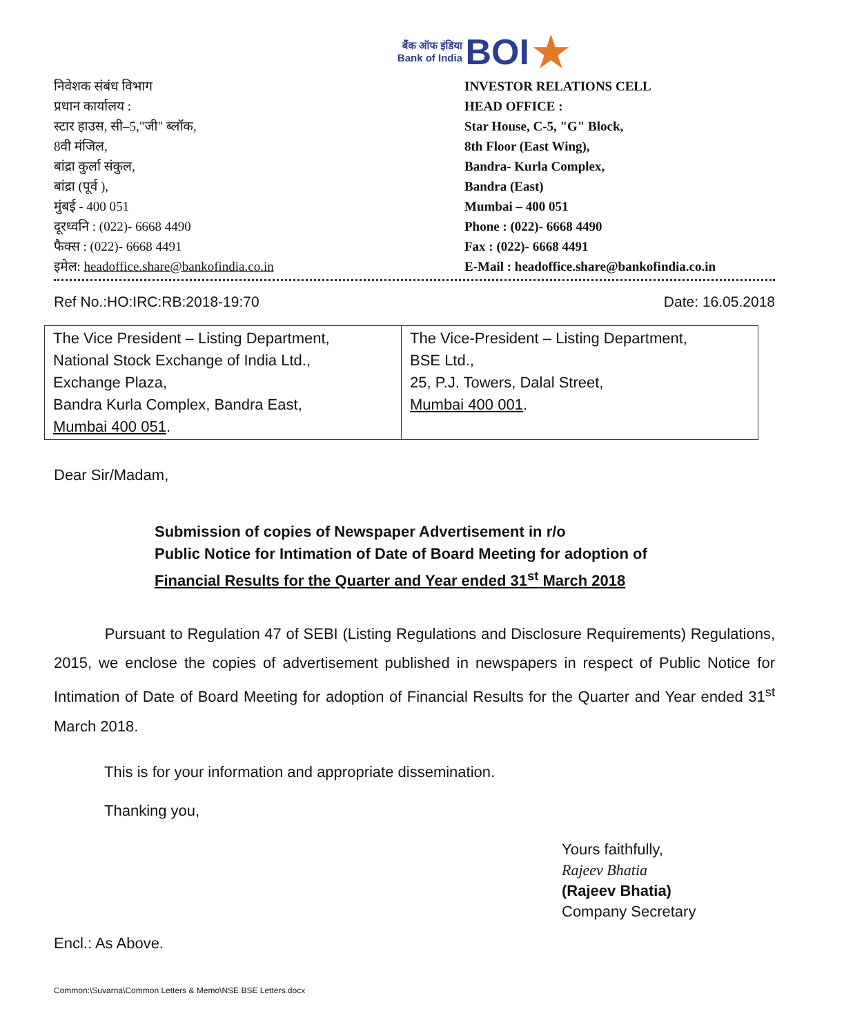बैंक ऑफ इंडिया
Bank of India BOI ★
निवेशक संबंध विभाग
प्रधान कार्यालय :
स्टार हाउस, सी–5,"जी" ब्लॉक,
8वी मंजिल,
बांद्रा कुर्ला संकुल,
बांद्रा (पूर्व ),
मुंबई - 400 051
दूरध्वनि : (022)- 6668 4490
फैक्स : (022)- 6668 4491
इमेल: headoffice.share@bankofindia.co.in
INVESTOR RELATIONS CELL
HEAD OFFICE :
Star House, C-5, "G" Block,
8th Floor (East Wing),
Bandra- Kurla Complex,
Bandra (East)
Mumbai – 400 051
Phone : (022)- 6668 4490
Fax : (022)- 6668 4491
E-Mail : headoffice.share@bankofindia.co.in
Ref No.:HO:IRC:RB:2018-19:70 Date: 16.05.2018
| The Vice President – Listing Department, National Stock Exchange of India Ltd., Exchange Plaza, Bandra Kurla Complex, Bandra East, Mumbai 400 051 . | The Vice-President – Listing Department, BSE Ltd., 25, P.J. Towers, Dalal Street, Mumbai 400 001 . |
Dear Sir/Madam,
Submission of copies of Newspaper Advertisement in r/o
Public Notice for Intimation of Date of Board Meeting for adoption of
Financial Results for the Quarter and Year ended 31<sup>st</sup> March 2018
Pursuant to Regulation 47 of SEBI (Listing Regulations and Disclosure Requirements) Regulations, 2015, we enclose the copies of advertisement published in newspapers in respect of Public Notice for Intimation of Date of Board Meeting for adoption of Financial Results for the Quarter and Year ended 31<sup>st</sup> March 2018.
This is for your information and appropriate dissemination.
Thanking you,
Yours faithfully,
Rajeev Bhatia
(Rajeev Bhatia)
Company Secretary
Encl.: As Above.
Common:\Suvarna\Common Letters & Memo\NSE BSE Letters.docx